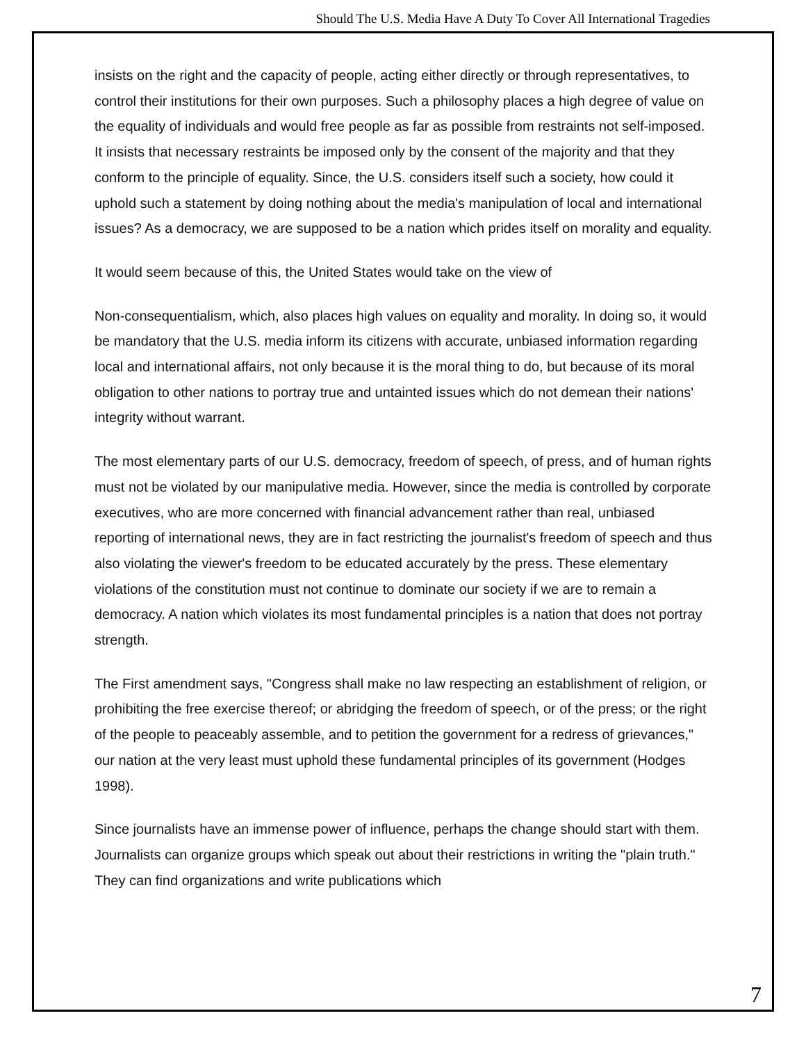Should The U.S. Media Have A Duty To Cover All International Tragedies
insists on the right and the capacity of people, acting either directly or through representatives, to control their institutions for their own purposes. Such a philosophy places a high degree of value on the equality of individuals and would free people as far as possible from restraints not self-imposed. It insists that necessary restraints be imposed only by the consent of the majority and that they conform to the principle of equality. Since, the U.S. considers itself such a society, how could it uphold such a statement by doing nothing about the media's manipulation of local and international issues? As a democracy, we are supposed to be a nation which prides itself on morality and equality.
It would seem because of this, the United States would take on the view of
Non-consequentialism, which, also places high values on equality and morality. In doing so, it would be mandatory that the U.S. media inform its citizens with accurate, unbiased information regarding local and international affairs, not only because it is the moral thing to do, but because of its moral obligation to other nations to portray true and untainted issues which do not demean their nations' integrity without warrant.
The most elementary parts of our U.S. democracy, freedom of speech, of press, and of human rights must not be violated by our manipulative media. However, since the media is controlled by corporate executives, who are more concerned with financial advancement rather than real, unbiased reporting of international news, they are in fact restricting the journalist's freedom of speech and thus also violating the viewer's freedom to be educated accurately by the press. These elementary violations of the constitution must not continue to dominate our society if we are to remain a democracy. A nation which violates its most fundamental principles is a nation that does not portray strength.
The First amendment says, "Congress shall make no law respecting an establishment of religion, or prohibiting the free exercise thereof; or abridging the freedom of speech, or of the press; or the right of the people to peaceably assemble, and to petition the government for a redress of grievances," our nation at the very least must uphold these fundamental principles of its government (Hodges 1998).
Since journalists have an immense power of influence, perhaps the change should start with them. Journalists can organize groups which speak out about their restrictions in writing the "plain truth." They can find organizations and write publications which
7